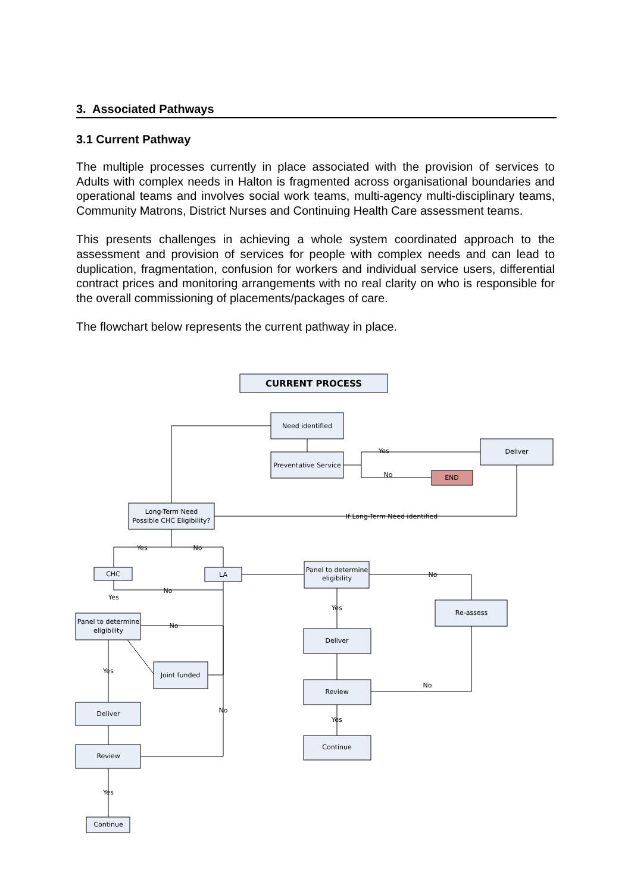3. Associated Pathways
3.1 Current Pathway
The multiple processes currently in place associated with the provision of services to Adults with complex needs in Halton is fragmented across organisational boundaries and operational teams and involves social work teams, multi-agency multi-disciplinary teams, Community Matrons, District Nurses and Continuing Health Care assessment teams.
This presents challenges in achieving a whole system coordinated approach to the assessment and provision of services for people with complex needs and can lead to duplication, fragmentation, confusion for workers and individual service users, differential contract prices and monitoring arrangements with no real clarity on who is responsible for the overall commissioning of placements/packages of care.
The flowchart below represents the current pathway in place.
CURRENT PROCESS
Need identified
Preventative Service
Deliver
END
Long-Term Need
Possible CHC Eligibility?
CHC
LA
Panel to determine
eligibility
Re-assess
Panel to determine
eligibility
Joint funded
Deliver
Review
Deliver
Review
Continue
Continue
Yes
No
If Long-Term Need identified
Yes
No
No
Yes
No
No
Yes
Yes
No
No
Yes
Yes